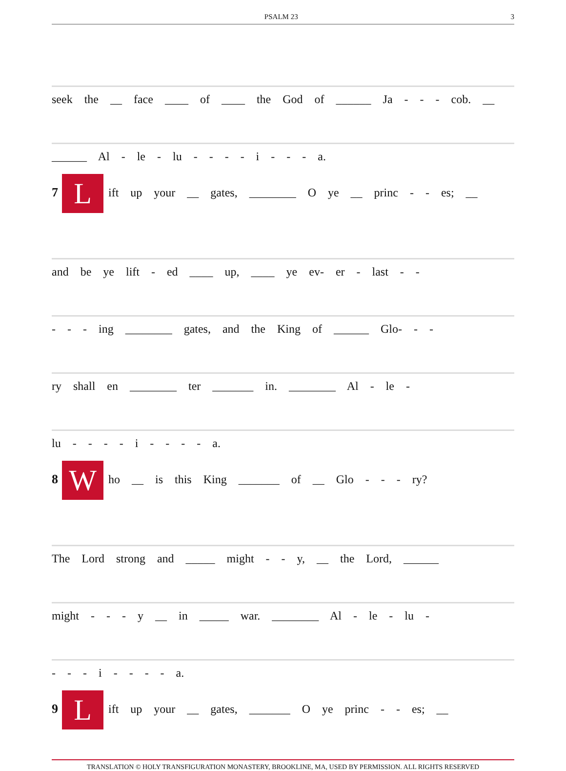PSALM 23 3
seek the __ face ____ of ____ the God of ______ Ja - - - cob. __
______ Al - le - lu - - - - i - - - a.
7 L ift up your __ gates, ________ O ye __ princ - - es; __
and be ye lift - ed ____ up, ____ ye ev- er - last - -
- - - ing ________ gates, and the King of ______ Glo- - -
ry shall en ________ ter _______ in. ________ Al - le -
lu - - - - i - - - - a.
8 W ho __ is this King _______ of __ Glo - - - ry?
The Lord strong and _____ might - - y, __ the Lord, ______
might - - - y __ in _____ war. ________ Al - le - lu -
- - - i - - - - a.
9 L ift up your __ gates, _______ O ye princ - - es; __
TRANSLATION © HOLY TRANSFIGURATION MONASTERY, BROOKLINE, MA, USED BY PERMISSION. ALL RIGHTS RESERVED